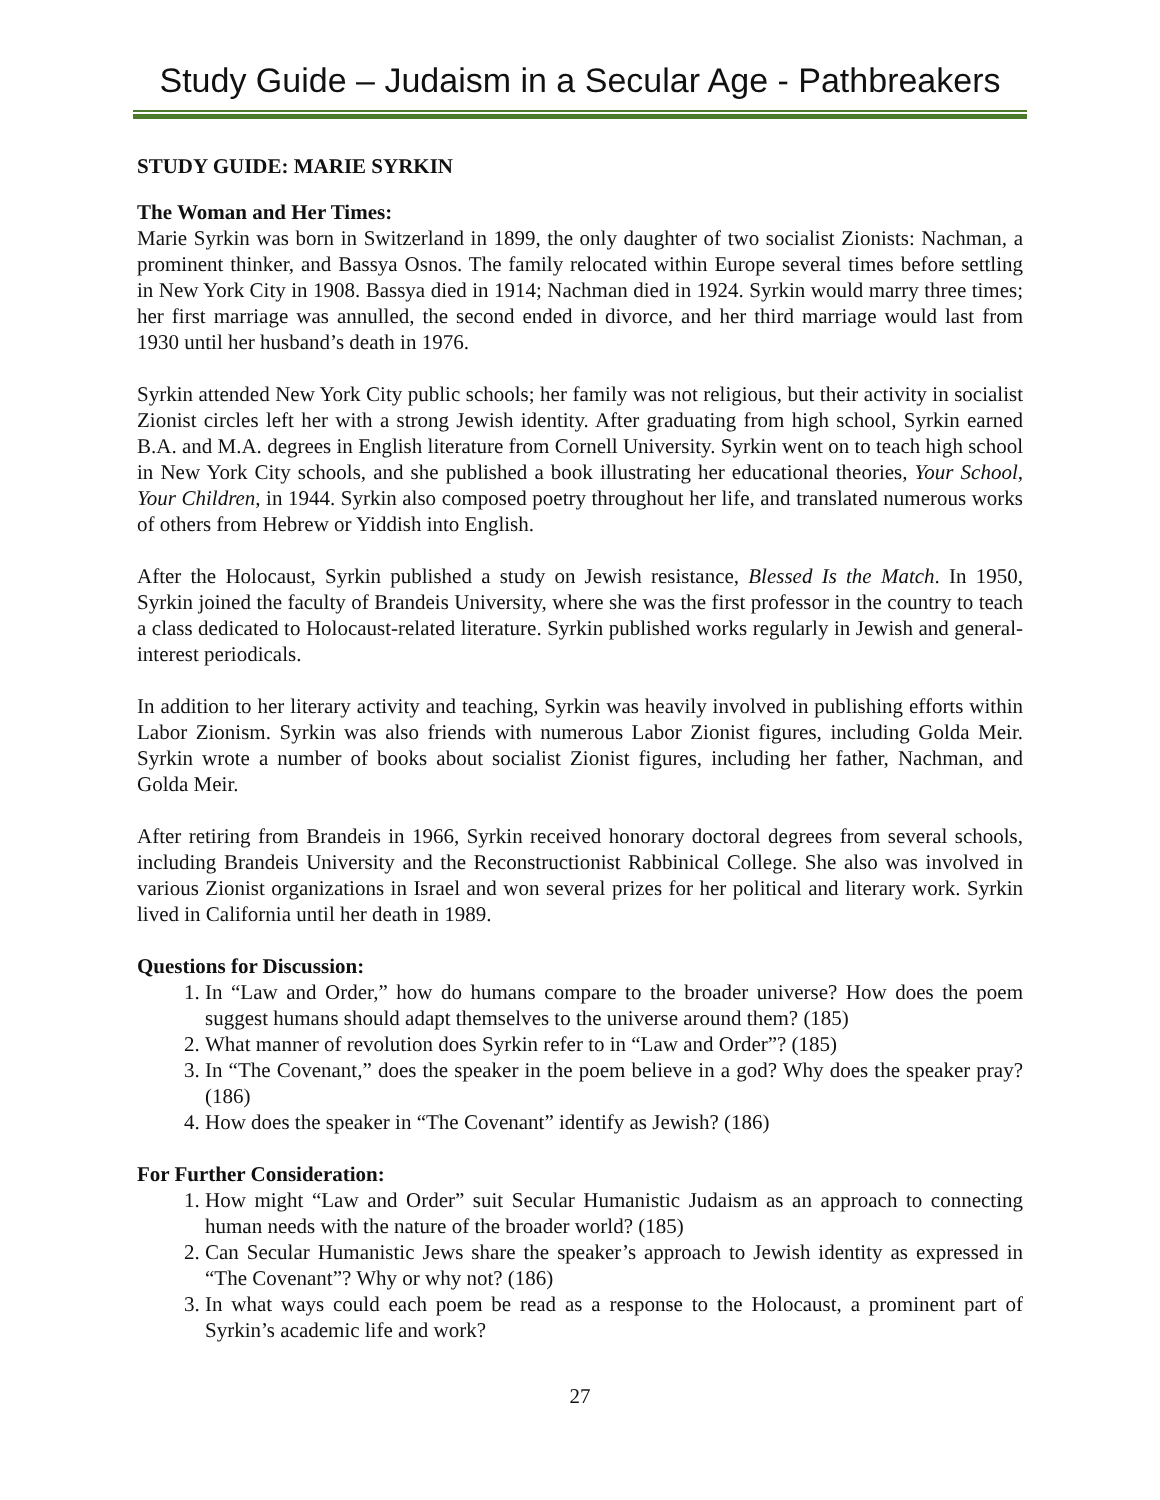Study Guide – Judaism in a Secular Age - Pathbreakers
STUDY GUIDE: MARIE SYRKIN
The Woman and Her Times:
Marie Syrkin was born in Switzerland in 1899, the only daughter of two socialist Zionists: Nachman, a prominent thinker, and Bassya Osnos. The family relocated within Europe several times before settling in New York City in 1908. Bassya died in 1914; Nachman died in 1924. Syrkin would marry three times; her first marriage was annulled, the second ended in divorce, and her third marriage would last from 1930 until her husband’s death in 1976.
Syrkin attended New York City public schools; her family was not religious, but their activity in socialist Zionist circles left her with a strong Jewish identity. After graduating from high school, Syrkin earned B.A. and M.A. degrees in English literature from Cornell University. Syrkin went on to teach high school in New York City schools, and she published a book illustrating her educational theories, Your School, Your Children, in 1944. Syrkin also composed poetry throughout her life, and translated numerous works of others from Hebrew or Yiddish into English.
After the Holocaust, Syrkin published a study on Jewish resistance, Blessed Is the Match. In 1950, Syrkin joined the faculty of Brandeis University, where she was the first professor in the country to teach a class dedicated to Holocaust-related literature. Syrkin published works regularly in Jewish and general-interest periodicals.
In addition to her literary activity and teaching, Syrkin was heavily involved in publishing efforts within Labor Zionism. Syrkin was also friends with numerous Labor Zionist figures, including Golda Meir. Syrkin wrote a number of books about socialist Zionist figures, including her father, Nachman, and Golda Meir.
After retiring from Brandeis in 1966, Syrkin received honorary doctoral degrees from several schools, including Brandeis University and the Reconstructionist Rabbinical College. She also was involved in various Zionist organizations in Israel and won several prizes for her political and literary work. Syrkin lived in California until her death in 1989.
Questions for Discussion:
1. In “Law and Order,” how do humans compare to the broader universe? How does the poem suggest humans should adapt themselves to the universe around them? (185)
2. What manner of revolution does Syrkin refer to in “Law and Order”? (185)
3. In “The Covenant,” does the speaker in the poem believe in a god? Why does the speaker pray? (186)
4. How does the speaker in “The Covenant” identify as Jewish? (186)
For Further Consideration:
1. How might “Law and Order” suit Secular Humanistic Judaism as an approach to connecting human needs with the nature of the broader world? (185)
2. Can Secular Humanistic Jews share the speaker’s approach to Jewish identity as expressed in “The Covenant”? Why or why not? (186)
3. In what ways could each poem be read as a response to the Holocaust, a prominent part of Syrkin’s academic life and work?
27